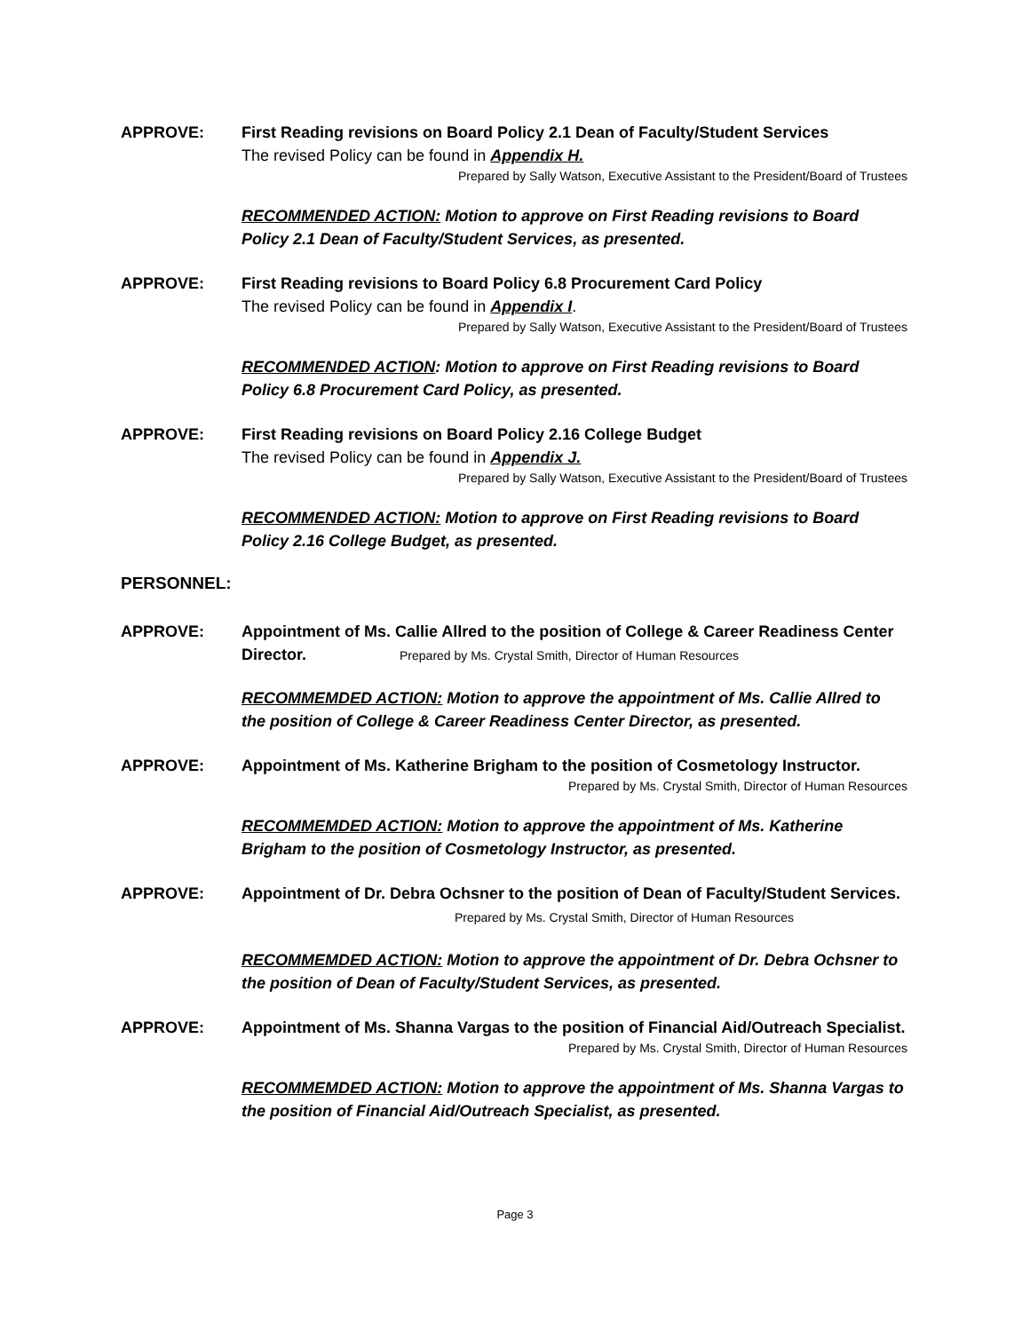APPROVE: First Reading revisions on Board Policy 2.1 Dean of Faculty/Student Services
The revised Policy can be found in Appendix H.
Prepared by Sally Watson, Executive Assistant to the President/Board of Trustees
RECOMMENDED ACTION: Motion to approve on First Reading revisions to Board Policy 2.1 Dean of Faculty/Student Services, as presented.
APPROVE: First Reading revisions to Board Policy 6.8 Procurement Card Policy
The revised Policy can be found in Appendix I.
Prepared by Sally Watson, Executive Assistant to the President/Board of Trustees
RECOMMENDED ACTION: Motion to approve on First Reading revisions to Board Policy 6.8 Procurement Card Policy, as presented.
APPROVE: First Reading revisions on Board Policy 2.16 College Budget
The revised Policy can be found in Appendix J.
Prepared by Sally Watson, Executive Assistant to the President/Board of Trustees
RECOMMENDED ACTION: Motion to approve on First Reading revisions to Board Policy 2.16 College Budget, as presented.
PERSONNEL:
APPROVE: Appointment of Ms. Callie Allred to the position of College & Career Readiness Center Director. Prepared by Ms. Crystal Smith, Director of Human Resources
RECOMMEMDED ACTION: Motion to approve the appointment of Ms. Callie Allred to the position of College & Career Readiness Center Director, as presented.
APPROVE: Appointment of Ms. Katherine Brigham to the position of Cosmetology Instructor.
Prepared by Ms. Crystal Smith, Director of Human Resources
RECOMMEMDED ACTION: Motion to approve the appointment of Ms. Katherine Brigham to the position of Cosmetology Instructor, as presented.
APPROVE: Appointment of Dr. Debra Ochsner to the position of Dean of Faculty/Student Services. Prepared by Ms. Crystal Smith, Director of Human Resources
RECOMMEMDED ACTION: Motion to approve the appointment of Dr. Debra Ochsner to the position of Dean of Faculty/Student Services, as presented.
APPROVE: Appointment of Ms. Shanna Vargas to the position of Financial Aid/Outreach Specialist.
Prepared by Ms. Crystal Smith, Director of Human Resources
RECOMMEMDED ACTION: Motion to approve the appointment of Ms. Shanna Vargas to the position of Financial Aid/Outreach Specialist, as presented.
Page 3